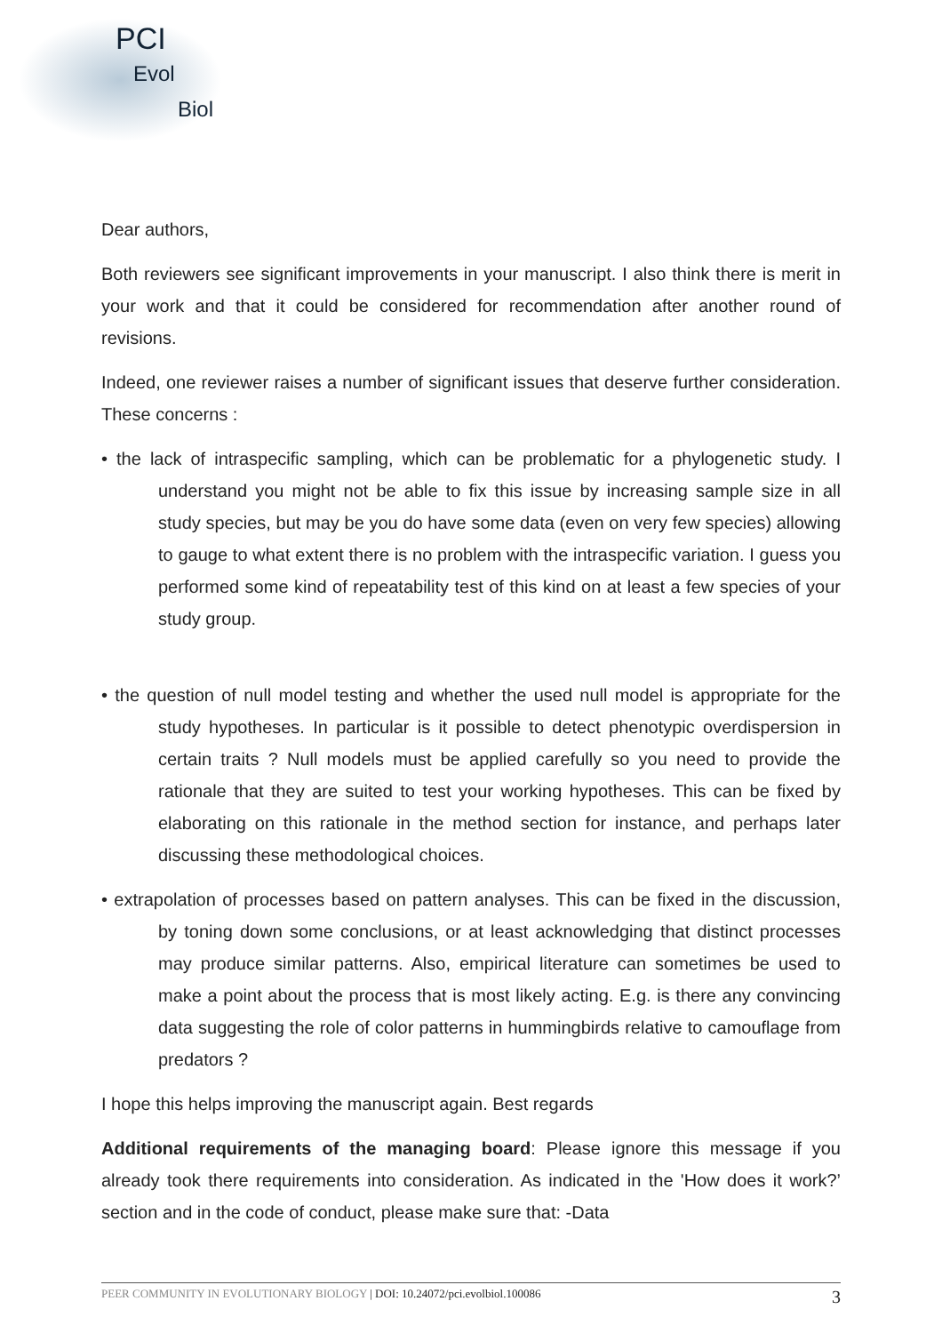PCI
Evol
Biol
Dear authors,
Both reviewers see significant improvements in your manuscript. I also think there is merit in your work and that it could be considered for recommendation after another round of revisions.
Indeed, one reviewer raises a number of significant issues that deserve further consideration. These concerns :
• the lack of intraspecific sampling, which can be problematic for a phylogenetic study. I understand you might not be able to fix this issue by increasing sample size in all study species, but may be you do have some data (even on very few species) allowing to gauge to what extent there is no problem with the intraspecific variation. I guess you performed some kind of repeatability test of this kind on at least a few species of your study group.
• the question of null model testing and whether the used null model is appropriate for the study hypotheses. In particular is it possible to detect phenotypic overdispersion in certain traits ? Null models must be applied carefully so you need to provide the rationale that they are suited to test your working hypotheses. This can be fixed by elaborating on this rationale in the method section for instance, and perhaps later discussing these methodological choices.
• extrapolation of processes based on pattern analyses. This can be fixed in the discussion, by toning down some conclusions, or at least acknowledging that distinct processes may produce similar patterns. Also, empirical literature can sometimes be used to make a point about the process that is most likely acting. E.g. is there any convincing data suggesting the role of color patterns in hummingbirds relative to camouflage from predators ?
I hope this helps improving the manuscript again. Best regards
Additional requirements of the managing board: Please ignore this message if you already took there requirements into consideration. As indicated in the 'How does it work?’ section and in the code of conduct, please make sure that: -Data
PEER COMMUNITY IN EVOLUTIONARY BIOLOGY | DOI: 10.24072/pci.evolbiol.100086 3